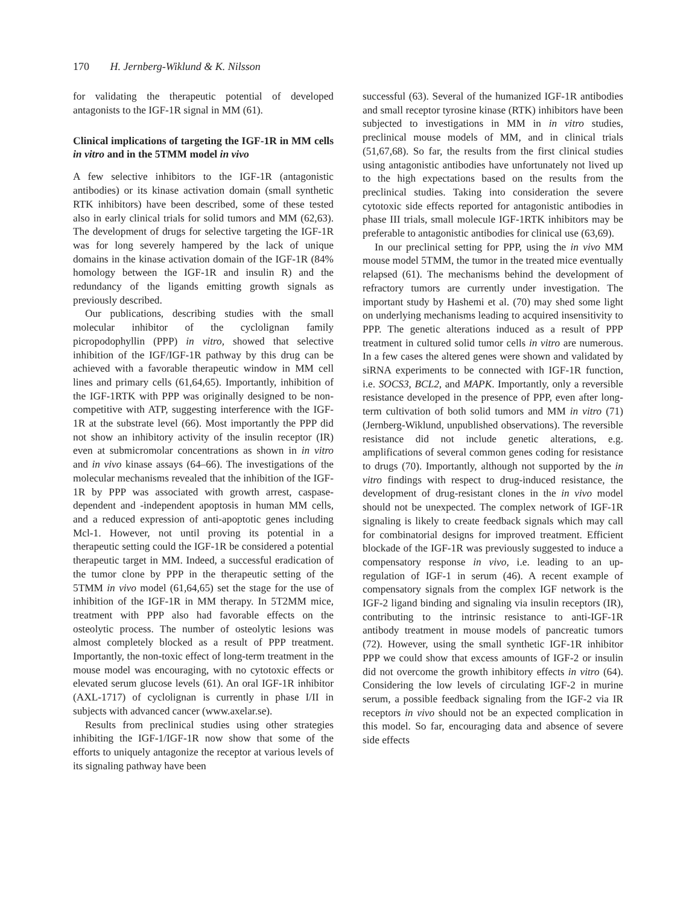170 H. Jernberg-Wiklund & K. Nilsson
for validating the therapeutic potential of developed antagonists to the IGF-1R signal in MM (61).
Clinical implications of targeting the IGF-1R in MM cells in vitro and in the 5TMM model in vivo
A few selective inhibitors to the IGF-1R (antagonistic antibodies) or its kinase activation domain (small synthetic RTK inhibitors) have been described, some of these tested also in early clinical trials for solid tumors and MM (62,63). The development of drugs for selective targeting the IGF-1R was for long severely hampered by the lack of unique domains in the kinase activation domain of the IGF-1R (84% homology between the IGF-1R and insulin R) and the redundancy of the ligands emitting growth signals as previously described.
Our publications, describing studies with the small molecular inhibitor of the cyclolignan family picropodophyllin (PPP) in vitro, showed that selective inhibition of the IGF/IGF-1R pathway by this drug can be achieved with a favorable therapeutic window in MM cell lines and primary cells (61,64,65). Importantly, inhibition of the IGF-1RTK with PPP was originally designed to be non-competitive with ATP, suggesting interference with the IGF-1R at the substrate level (66). Most importantly the PPP did not show an inhibitory activity of the insulin receptor (IR) even at submicromolar concentrations as shown in in vitro and in vivo kinase assays (64–66). The investigations of the molecular mechanisms revealed that the inhibition of the IGF-1R by PPP was associated with growth arrest, caspase-dependent and -independent apoptosis in human MM cells, and a reduced expression of anti-apoptotic genes including Mcl-1. However, not until proving its potential in a therapeutic setting could the IGF-1R be considered a potential therapeutic target in MM. Indeed, a successful eradication of the tumor clone by PPP in the therapeutic setting of the 5TMM in vivo model (61,64,65) set the stage for the use of inhibition of the IGF-1R in MM therapy. In 5T2MM mice, treatment with PPP also had favorable effects on the osteolytic process. The number of osteolytic lesions was almost completely blocked as a result of PPP treatment. Importantly, the non-toxic effect of long-term treatment in the mouse model was encouraging, with no cytotoxic effects or elevated serum glucose levels (61). An oral IGF-1R inhibitor (AXL-1717) of cyclolignan is currently in phase I/II in subjects with advanced cancer (www.axelar.se).
Results from preclinical studies using other strategies inhibiting the IGF-1/IGF-1R now show that some of the efforts to uniquely antagonize the receptor at various levels of its signaling pathway have been
successful (63). Several of the humanized IGF-1R antibodies and small receptor tyrosine kinase (RTK) inhibitors have been subjected to investigations in MM in in vitro studies, preclinical mouse models of MM, and in clinical trials (51,67,68). So far, the results from the first clinical studies using antagonistic antibodies have unfortunately not lived up to the high expectations based on the results from the preclinical studies. Taking into consideration the severe cytotoxic side effects reported for antagonistic antibodies in phase III trials, small molecule IGF-1RTK inhibitors may be preferable to antagonistic antibodies for clinical use (63,69).
In our preclinical setting for PPP, using the in vivo MM mouse model 5TMM, the tumor in the treated mice eventually relapsed (61). The mechanisms behind the development of refractory tumors are currently under investigation. The important study by Hashemi et al. (70) may shed some light on underlying mechanisms leading to acquired insensitivity to PPP. The genetic alterations induced as a result of PPP treatment in cultured solid tumor cells in vitro are numerous. In a few cases the altered genes were shown and validated by siRNA experiments to be connected with IGF-1R function, i.e. SOCS3, BCL2, and MAPK. Importantly, only a reversible resistance developed in the presence of PPP, even after long-term cultivation of both solid tumors and MM in vitro (71) (Jernberg-Wiklund, unpublished observations). The reversible resistance did not include genetic alterations, e.g. amplifications of several common genes coding for resistance to drugs (70). Importantly, although not supported by the in vitro findings with respect to drug-induced resistance, the development of drug-resistant clones in the in vivo model should not be unexpected. The complex network of IGF-1R signaling is likely to create feedback signals which may call for combinatorial designs for improved treatment. Efficient blockade of the IGF-1R was previously suggested to induce a compensatory response in vivo, i.e. leading to an up-regulation of IGF-1 in serum (46). A recent example of compensatory signals from the complex IGF network is the IGF-2 ligand binding and signaling via insulin receptors (IR), contributing to the intrinsic resistance to anti-IGF-1R antibody treatment in mouse models of pancreatic tumors (72). However, using the small synthetic IGF-1R inhibitor PPP we could show that excess amounts of IGF-2 or insulin did not overcome the growth inhibitory effects in vitro (64). Considering the low levels of circulating IGF-2 in murine serum, a possible feedback signaling from the IGF-2 via IR receptors in vivo should not be an expected complication in this model. So far, encouraging data and absence of severe side effects